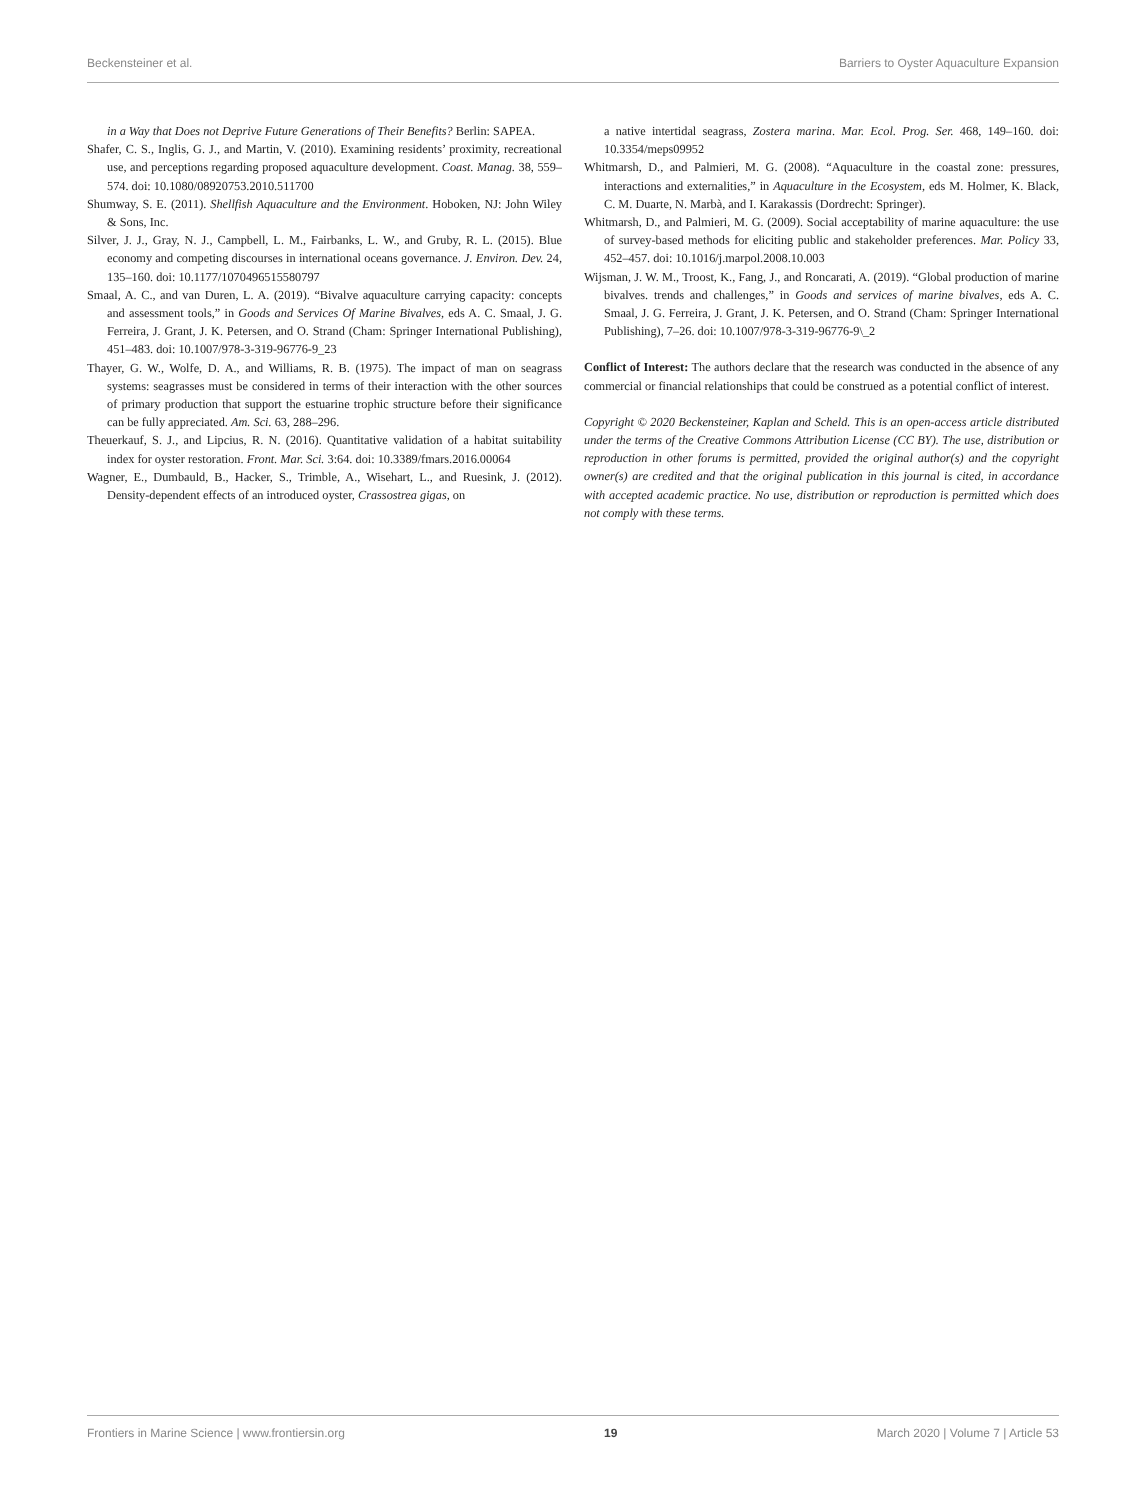Beckensteiner et al. Barriers to Oyster Aquaculture Expansion
in a Way that Does not Deprive Future Generations of Their Benefits? Berlin: SAPEA.
Shafer, C. S., Inglis, G. J., and Martin, V. (2010). Examining residents’ proximity, recreational use, and perceptions regarding proposed aquaculture development. Coast. Manag. 38, 559–574. doi: 10.1080/08920753.2010.511700
Shumway, S. E. (2011). Shellfish Aquaculture and the Environment. Hoboken, NJ: John Wiley & Sons, Inc.
Silver, J. J., Gray, N. J., Campbell, L. M., Fairbanks, L. W., and Gruby, R. L. (2015). Blue economy and competing discourses in international oceans governance. J. Environ. Dev. 24, 135–160. doi: 10.1177/1070496515580797
Smaal, A. C., and van Duren, L. A. (2019). “Bivalve aquaculture carrying capacity: concepts and assessment tools,” in Goods and Services Of Marine Bivalves, eds A. C. Smaal, J. G. Ferreira, J. Grant, J. K. Petersen, and O. Strand (Cham: Springer International Publishing), 451–483. doi: 10.1007/978-3-319-96776-9_23
Thayer, G. W., Wolfe, D. A., and Williams, R. B. (1975). The impact of man on seagrass systems: seagrasses must be considered in terms of their interaction with the other sources of primary production that support the estuarine trophic structure before their significance can be fully appreciated. Am. Sci. 63, 288–296.
Theuerkauf, S. J., and Lipcius, R. N. (2016). Quantitative validation of a habitat suitability index for oyster restoration. Front. Mar. Sci. 3:64. doi: 10.3389/fmars.2016.00064
Wagner, E., Dumbauld, B., Hacker, S., Trimble, A., Wisehart, L., and Ruesink, J. (2012). Density-dependent effects of an introduced oyster, Crassostrea gigas, on
a native intertidal seagrass, Zostera marina. Mar. Ecol. Prog. Ser. 468, 149–160. doi: 10.3354/meps09952
Whitmarsh, D., and Palmieri, M. G. (2008). “Aquaculture in the coastal zone: pressures, interactions and externalities,” in Aquaculture in the Ecosystem, eds M. Holmer, K. Black, C. M. Duarte, N. Marbà, and I. Karakassis (Dordrecht: Springer).
Whitmarsh, D., and Palmieri, M. G. (2009). Social acceptability of marine aquaculture: the use of survey-based methods for eliciting public and stakeholder preferences. Mar. Policy 33, 452–457. doi: 10.1016/j.marpol.2008.10.003
Wijsman, J. W. M., Troost, K., Fang, J., and Roncarati, A. (2019). “Global production of marine bivalves. trends and challenges,” in Goods and services of marine bivalves, eds A. C. Smaal, J. G. Ferreira, J. Grant, J. K. Petersen, and O. Strand (Cham: Springer International Publishing), 7–26. doi: 10.1007/978-3-319-96776-9\_2
Conflict of Interest: The authors declare that the research was conducted in the absence of any commercial or financial relationships that could be construed as a potential conflict of interest.
Copyright © 2020 Beckensteiner, Kaplan and Scheld. This is an open-access article distributed under the terms of the Creative Commons Attribution License (CC BY). The use, distribution or reproduction in other forums is permitted, provided the original author(s) and the copyright owner(s) are credited and that the original publication in this journal is cited, in accordance with accepted academic practice. No use, distribution or reproduction is permitted which does not comply with these terms.
Frontiers in Marine Science | www.frontiersin.org 19 March 2020 | Volume 7 | Article 53